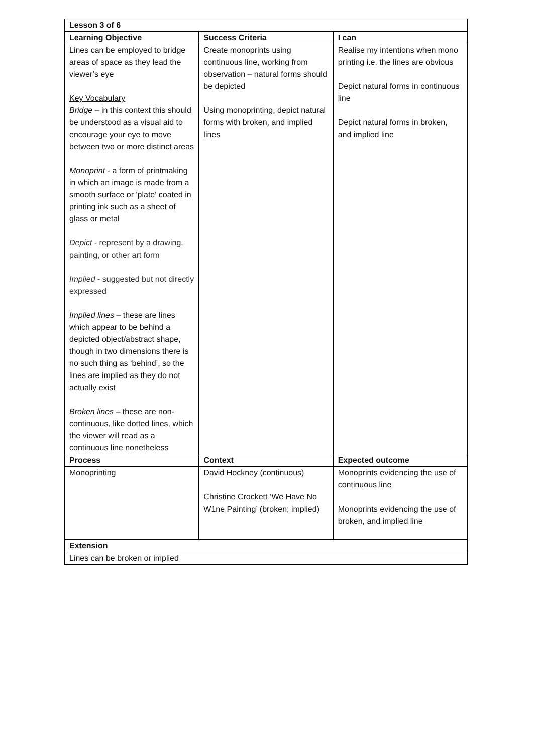| Lesson 3 of 6 | | |
| --- | --- | --- |
| Learning Objective | Success Criteria | I can |
| Lines can be employed to bridge areas of space as they lead the viewer’s eye Key Vocabulary Bridge – in this context this should be understood as a visual aid to encourage your eye to move between two or more distinct areas Monoprint - a form of printmaking in which an image is made from a smooth surface or 'plate' coated in printing ink such as a sheet of glass or metal Depict - represent by a drawing, painting, or other art form Implied - suggested but not directly expressed Implied lines – these are lines which appear to be behind a depicted object/abstract shape, though in two dimensions there is no such thing as ‘behind’, so the lines are implied as they do not actually exist Broken lines – these are non-continuous, like dotted lines, which the viewer will read as a continuous line nonetheless | Create monoprints using continuous line, working from observation – natural forms should be depicted Using monoprinting, depict natural forms with broken, and implied lines | Realise my intentions when mono printing i.e. the lines are obvious Depict natural forms in continuous line Depict natural forms in broken, and implied line |
| Process | Context | Expected outcome |
| Monoprinting | David Hockney (continuous) Christine Crockett ‘We Have No W1ne Painting’ (broken; implied) | Monoprints evidencing the use of continuous line Monoprints evidencing the use of broken, and implied line |
| Extension | | |
| Lines can be broken or implied | | |